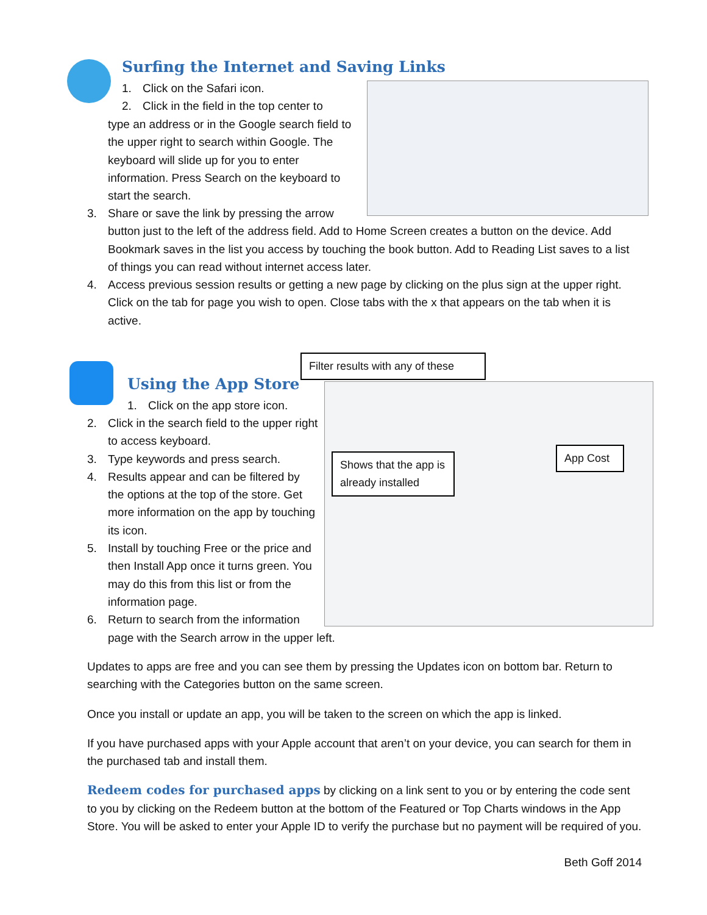Filter results with any of these
Shows that the app is already installed
App Cost
Surfing the Internet and Saving Links
1. Click on the Safari icon.
2. Click in the field in the top center to
type an address or in the Google search field to the upper right to search within Google. The keyboard will slide up for you to enter information. Press Search on the keyboard to start the search.
3. Share or save the link by pressing the arrow
button just to the left of the address field. Add to Home Screen creates a button on the device. Add Bookmark saves in the list you access by touching the book button. Add to Reading List saves to a list of things you can read without internet access later.
4. Access previous session results or getting a new page by clicking on the plus sign at the upper right. Click on the tab for page you wish to open. Close tabs with the x that appears on the tab when it is active.
Using the App Store
1. Click on the app store icon.
2. Click in the search field to the upper right to access keyboard.
3. Type keywords and press search.
4. Results appear and can be filtered by the options at the top of the store. Get more information on the app by touching its icon.
5. Install by touching Free or the price and then Install App once it turns green. You may do this from this list or from the information page.
6. Return to search from the information
page with the Search arrow in the upper left.
Updates to apps are free and you can see them by pressing the Updates icon on bottom bar. Return to searching with the Categories button on the same screen.
Once you install or update an app, you will be taken to the screen on which the app is linked.
If you have purchased apps with your Apple account that aren’t on your device, you can search for them in the purchased tab and install them.
Redeem codes for purchased apps by clicking on a link sent to you or by entering the code sent to you by clicking on the Redeem button at the bottom of the Featured or Top Charts windows in the App Store. You will be asked to enter your Apple ID to verify the purchase but no payment will be required of you.
Beth Goff 2014